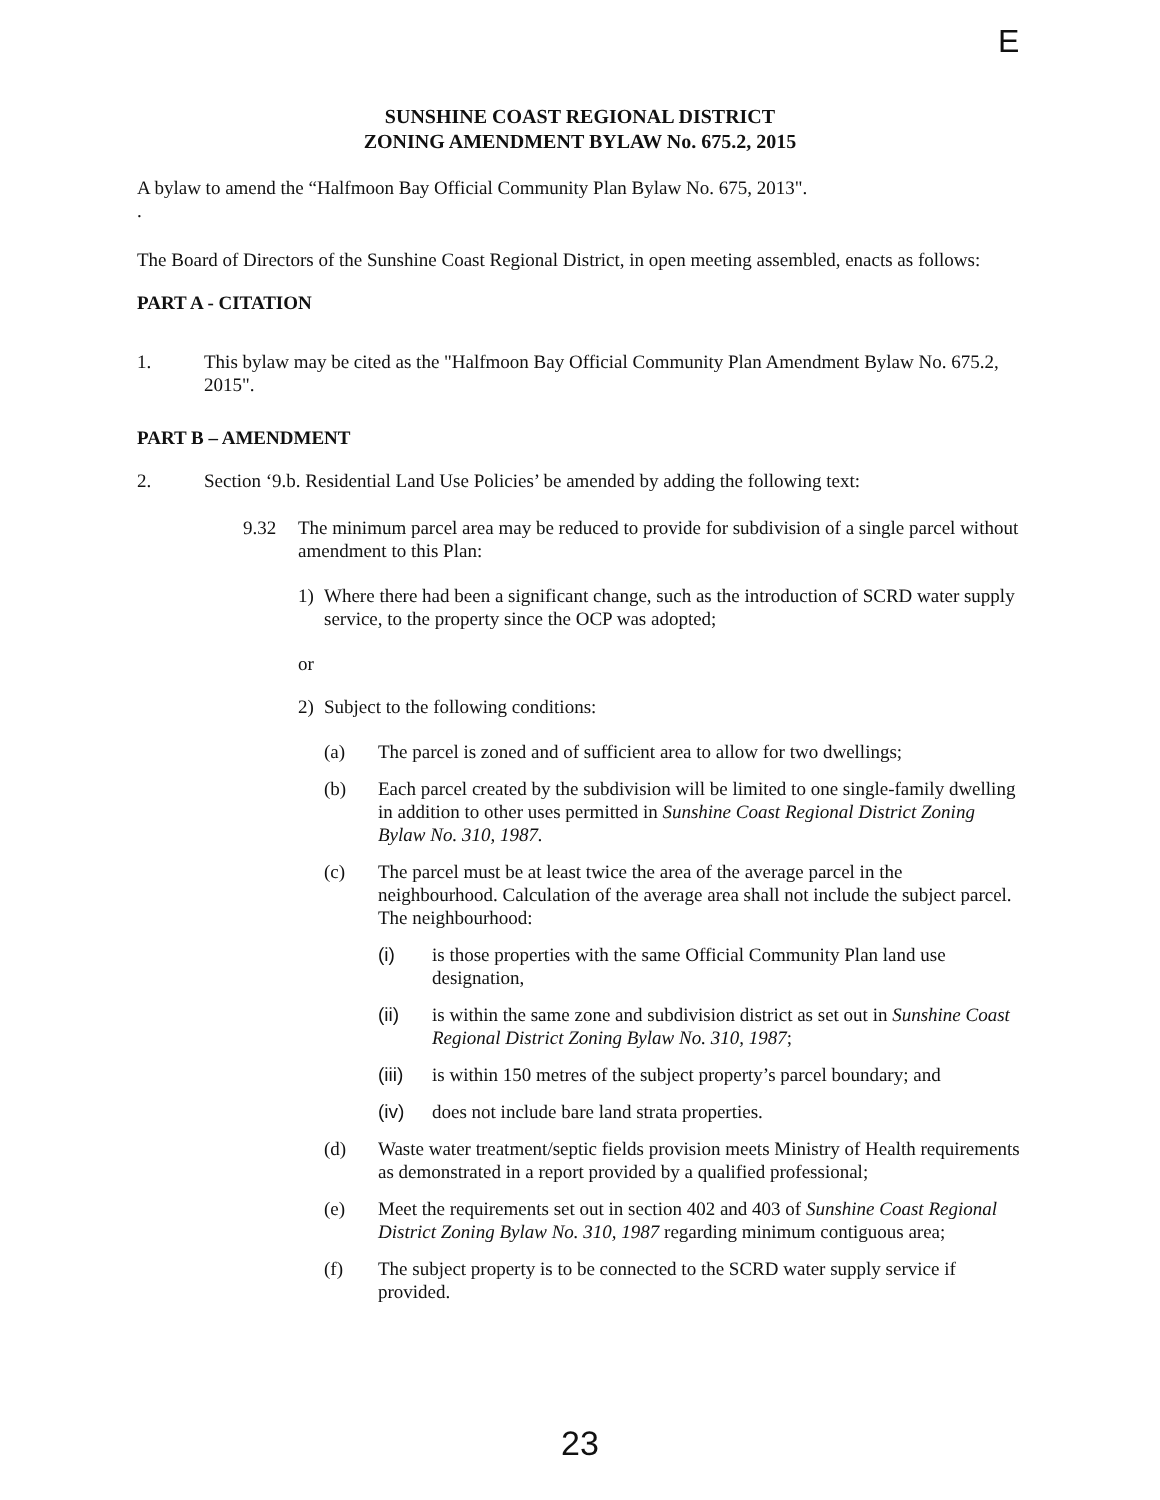E
SUNSHINE COAST REGIONAL DISTRICT
ZONING AMENDMENT BYLAW No. 675.2, 2015
A bylaw to amend the “Halfmoon Bay Official Community Plan Bylaw No. 675, 2013".
.
The Board of Directors of the Sunshine Coast Regional District, in open meeting assembled, enacts as follows:
PART A - CITATION
1. This bylaw may be cited as the "Halfmoon Bay Official Community Plan Amendment Bylaw No. 675.2, 2015".
PART B – AMENDMENT
2. Section ‘9.b. Residential Land Use Policies’ be amended by adding the following text:
9.32 The minimum parcel area may be reduced to provide for subdivision of a single parcel without amendment to this Plan:
1) Where there had been a significant change, such as the introduction of SCRD water supply service, to the property since the OCP was adopted;
or
2) Subject to the following conditions:
(a) The parcel is zoned and of sufficient area to allow for two dwellings;
(b) Each parcel created by the subdivision will be limited to one single-family dwelling in addition to other uses permitted in Sunshine Coast Regional District Zoning Bylaw No. 310, 1987.
(c) The parcel must be at least twice the area of the average parcel in the neighbourhood. Calculation of the average area shall not include the subject parcel. The neighbourhood:
(i) is those properties with the same Official Community Plan land use designation,
(ii) is within the same zone and subdivision district as set out in Sunshine Coast Regional District Zoning Bylaw No. 310, 1987;
(iii)
is within 150 metres of the subject property’s parcel boundary; and
(iv) does not include bare land strata properties.
(d) Waste water treatment/septic fields provision meets Ministry of Health requirements as demonstrated in a report provided by a qualified professional;
(e) Meet the requirements set out in section 402 and 403 of Sunshine Coast Regional District Zoning Bylaw No. 310, 1987 regarding minimum contiguous area;
(f) The subject property is to be connected to the SCRD water supply service if provided.
23